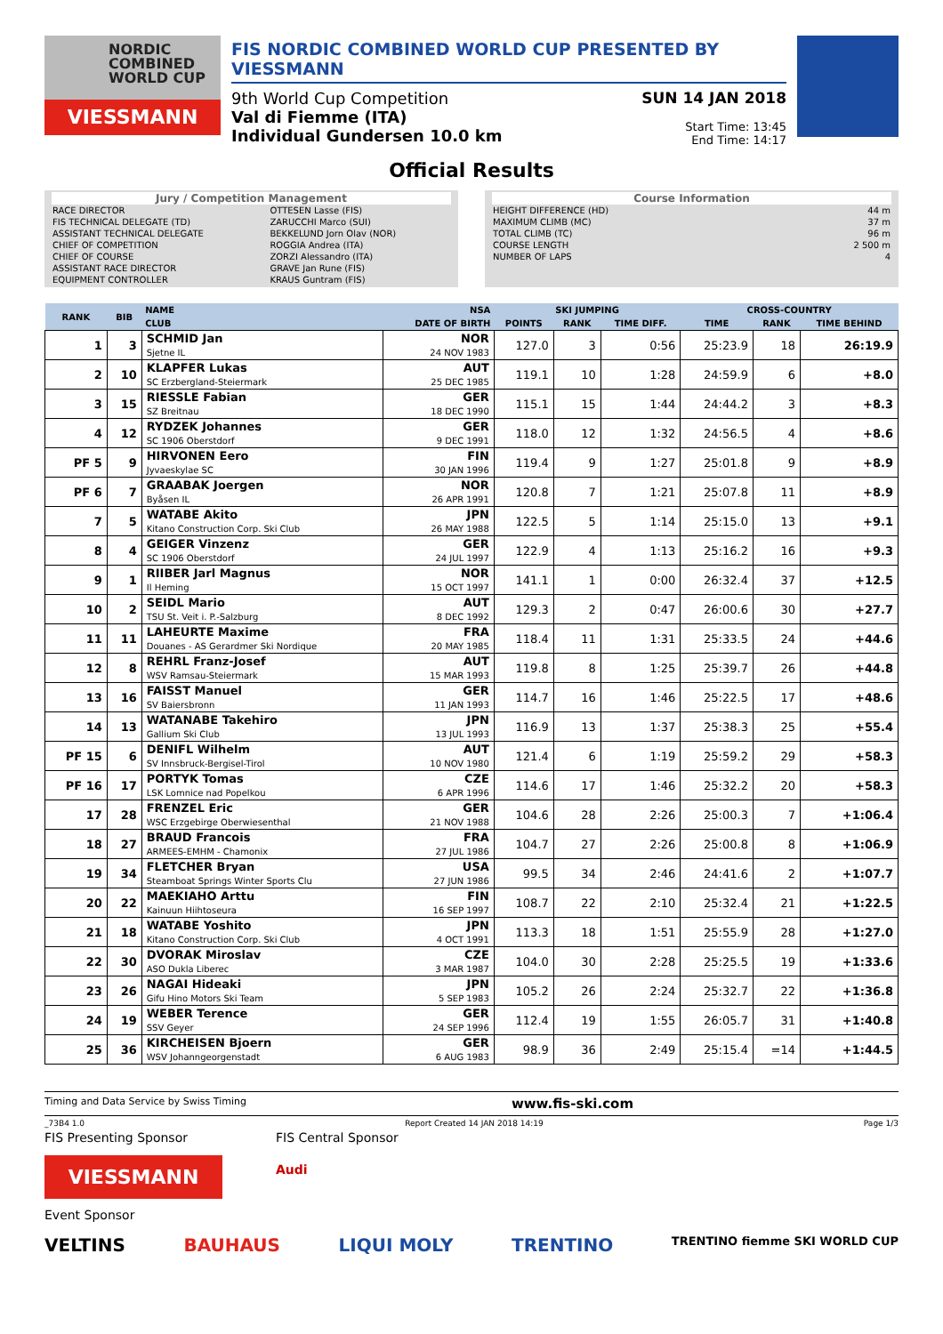NORDIC
COMBINED
WORLD CUP
VIESSMANN
FIS NORDIC COMBINED WORLD CUP PRESENTED BY VIESSMANN
9th World Cup Competition
Val di Fiemme (ITA)
Individual Gundersen 10.0 km
SUN 14 JAN 2018
Start Time: 13:45
End Time: 14:17
Official Results
Jury / Competition Management
| RACE DIRECTOR | OTTESEN Lasse (FIS) |
| FIS TECHNICAL DELEGATE (TD) | ZARUCCHI Marco (SUI) |
| ASSISTANT TECHNICAL DELEGATE | BEKKELUND Jorn Olav (NOR) |
| CHIEF OF COMPETITION | ROGGIA Andrea (ITA) |
| CHIEF OF COURSE | ZORZI Alessandro (ITA) |
| ASSISTANT RACE DIRECTOR | GRAVE Jan Rune (FIS) |
| EQUIPMENT CONTROLLER | KRAUS Guntram (FIS) |
Course Information
| HEIGHT DIFFERENCE (HD) | 44 m |
| MAXIMUM CLIMB (MC) | 37 m |
| TOTAL CLIMB (TC) | 96 m |
| COURSE LENGTH | 2 500 m |
| NUMBER OF LAPS | 4 |
| RANK | BIB | NAME | NSA | SKI JUMPING | | | CROSS-COUNTRY | | |
| --- | --- | --- | --- | --- | --- | --- | --- | --- | --- |
| | | CLUB | DATE OF BIRTH | POINTS | RANK | TIME DIFF. | TIME | RANK | TIME BEHIND |
| 1 | 3 | SCHMID Jan Sjetne IL | NOR 24 NOV 1983 | 127.0 | 3 | 0:56 | 25:23.9 | 18 | 26:19.9 |
| 2 | 10 | KLAPFER Lukas SC Erzbergland-Steiermark | AUT 25 DEC 1985 | 119.1 | 10 | 1:28 | 24:59.9 | 6 | +8.0 |
| 3 | 15 | RIESSLE Fabian SZ Breitnau | GER 18 DEC 1990 | 115.1 | 15 | 1:44 | 24:44.2 | 3 | +8.3 |
| 4 | 12 | RYDZEK Johannes SC 1906 Oberstdorf | GER 9 DEC 1991 | 118.0 | 12 | 1:32 | 24:56.5 | 4 | +8.6 |
| PF 5 | 9 | HIRVONEN Eero Jyvaeskylae SC | FIN 30 JAN 1996 | 119.4 | 9 | 1:27 | 25:01.8 | 9 | +8.9 |
| PF 6 | 7 | GRAABAK Joergen Byåsen IL | NOR 26 APR 1991 | 120.8 | 7 | 1:21 | 25:07.8 | 11 | +8.9 |
| 7 | 5 | WATABE Akito Kitano Construction Corp. Ski Club | JPN 26 MAY 1988 | 122.5 | 5 | 1:14 | 25:15.0 | 13 | +9.1 |
| 8 | 4 | GEIGER Vinzenz SC 1906 Oberstdorf | GER 24 JUL 1997 | 122.9 | 4 | 1:13 | 25:16.2 | 16 | +9.3 |
| 9 | 1 | RIIBER Jarl Magnus Il Heming | NOR 15 OCT 1997 | 141.1 | 1 | 0:00 | 26:32.4 | 37 | +12.5 |
| 10 | 2 | SEIDL Mario TSU St. Veit i. P.-Salzburg | AUT 8 DEC 1992 | 129.3 | 2 | 0:47 | 26:00.6 | 30 | +27.7 |
| 11 | 11 | LAHEURTE Maxime Douanes - AS Gerardmer Ski Nordique | FRA 20 MAY 1985 | 118.4 | 11 | 1:31 | 25:33.5 | 24 | +44.6 |
| 12 | 8 | REHRL Franz-Josef WSV Ramsau-Steiermark | AUT 15 MAR 1993 | 119.8 | 8 | 1:25 | 25:39.7 | 26 | +44.8 |
| 13 | 16 | FAISST Manuel SV Baiersbronn | GER 11 JAN 1993 | 114.7 | 16 | 1:46 | 25:22.5 | 17 | +48.6 |
| 14 | 13 | WATANABE Takehiro Gallium Ski Club | JPN 13 JUL 1993 | 116.9 | 13 | 1:37 | 25:38.3 | 25 | +55.4 |
| PF 15 | 6 | DENIFL Wilhelm SV Innsbruck-Bergisel-Tirol | AUT 10 NOV 1980 | 121.4 | 6 | 1:19 | 25:59.2 | 29 | +58.3 |
| PF 16 | 17 | PORTYK Tomas LSK Lomnice nad Popelkou | CZE 6 APR 1996 | 114.6 | 17 | 1:46 | 25:32.2 | 20 | +58.3 |
| 17 | 28 | FRENZEL Eric WSC Erzgebirge Oberwiesenthal | GER 21 NOV 1988 | 104.6 | 28 | 2:26 | 25:00.3 | 7 | +1:06.4 |
| 18 | 27 | BRAUD Francois ARMEES-EMHM - Chamonix | FRA 27 JUL 1986 | 104.7 | 27 | 2:26 | 25:00.8 | 8 | +1:06.9 |
| 19 | 34 | FLETCHER Bryan Steamboat Springs Winter Sports Clu | USA 27 JUN 1986 | 99.5 | 34 | 2:46 | 24:41.6 | 2 | +1:07.7 |
| 20 | 22 | MAEKIAHO Arttu Kainuun Hiihtoseura | FIN 16 SEP 1997 | 108.7 | 22 | 2:10 | 25:32.4 | 21 | +1:22.5 |
| 21 | 18 | WATABE Yoshito Kitano Construction Corp. Ski Club | JPN 4 OCT 1991 | 113.3 | 18 | 1:51 | 25:55.9 | 28 | +1:27.0 |
| 22 | 30 | DVORAK Miroslav ASO Dukla Liberec | CZE 3 MAR 1987 | 104.0 | 30 | 2:28 | 25:25.5 | 19 | +1:33.6 |
| 23 | 26 | NAGAI Hideaki Gifu Hino Motors Ski Team | JPN 5 SEP 1983 | 105.2 | 26 | 2:24 | 25:32.7 | 22 | +1:36.8 |
| 24 | 19 | WEBER Terence SSV Geyer | GER 24 SEP 1996 | 112.4 | 19 | 1:55 | 26:05.7 | 31 | +1:40.8 |
| 25 | 36 | KIRCHEISEN Bjoern WSV Johanngeorgenstadt | GER 6 AUG 1983 | 98.9 | 36 | 2:49 | 25:15.4 | =14 | +1:44.5 |
Timing and Data Service by Swiss Timing www.fis-ski.com
_73B4 1.0 Report Created 14 JAN 2018 14:19 Page 1/3
FIS Presenting Sponsor
VIESSMANN
FIS Central Sponsor
Audi
Event Sponsor
VELTINS BAUHAUS LIQUI MOLY TRENTINO TRENTINO fiemme SKI WORLD CUP